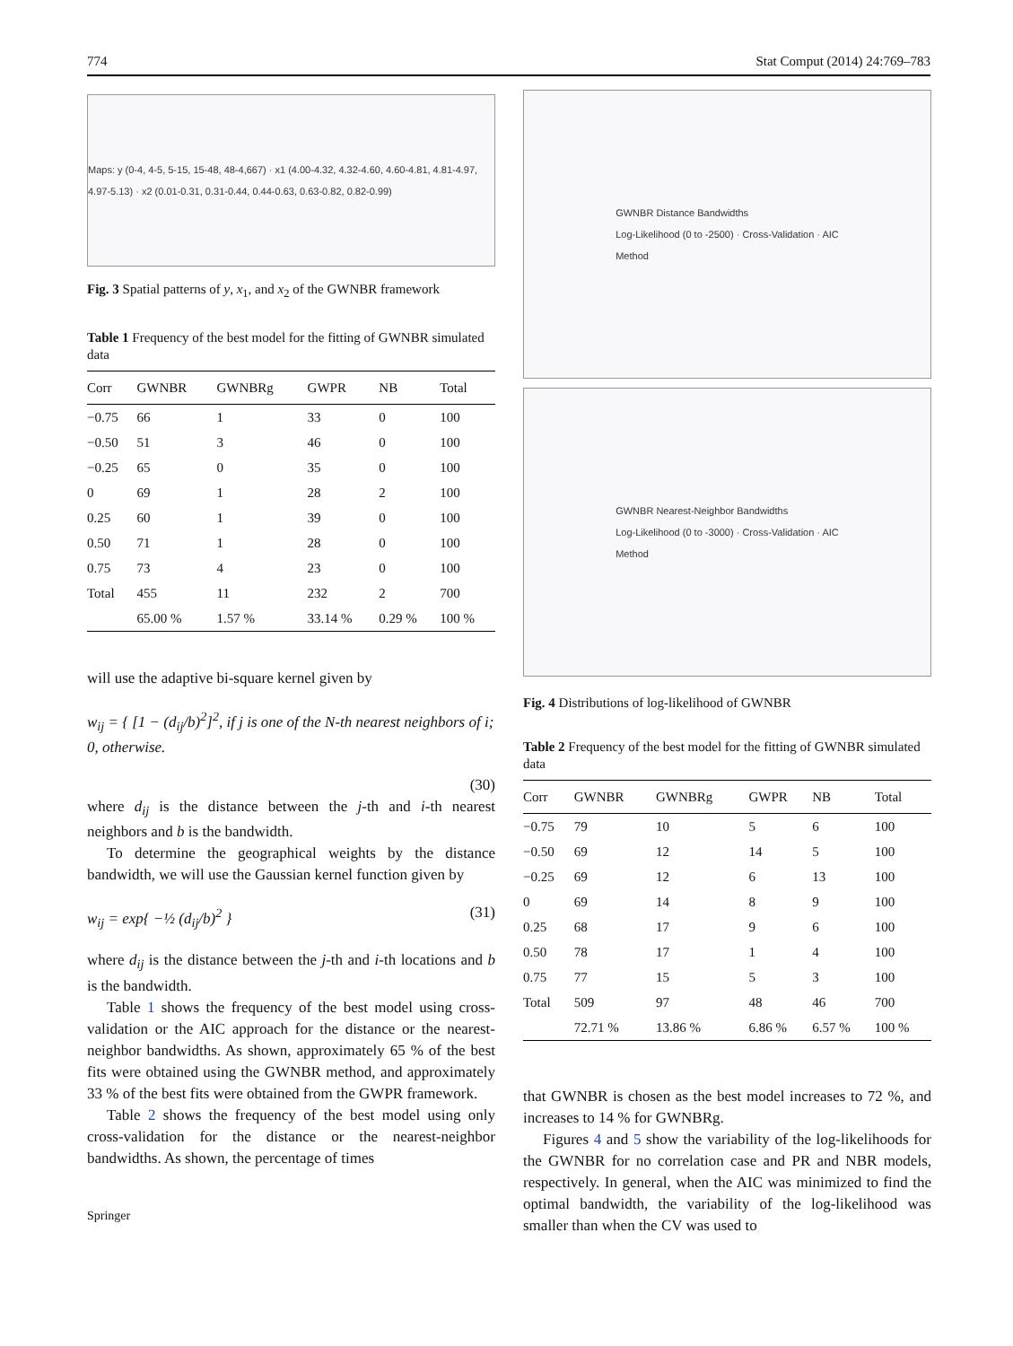774 Stat Comput (2014) 24:769–783
Maps: y (0-4, 4-5, 5-15, 15-48, 48-4,667) · x1 (4.00-4.32, 4.32-4.60, 4.60-4.81, 4.81-4.97, 4.97-5.13) · x2 (0.01-0.31, 0.31-0.44, 0.44-0.63, 0.63-0.82, 0.82-0.99)
Fig. 3 Spatial patterns of y, x<sub>1</sub>, and x<sub>2</sub> of the GWNBR framework
Table 1 Frequency of the best model for the fitting of GWNBR simulated data
| Corr | GWNBR | GWNBRg | GWPR | NB | Total |
| --- | --- | --- | --- | --- | --- |
| −0.75 | 66 | 1 | 33 | 0 | 100 |
| −0.50 | 51 | 3 | 46 | 0 | 100 |
| −0.25 | 65 | 0 | 35 | 0 | 100 |
| 0 | 69 | 1 | 28 | 2 | 100 |
| 0.25 | 60 | 1 | 39 | 0 | 100 |
| 0.50 | 71 | 1 | 28 | 0 | 100 |
| 0.75 | 73 | 4 | 23 | 0 | 100 |
| Total | 455 | 11 | 232 | 2 | 700 |
| | 65.00 % | 1.57 % | 33.14 % | 0.29 % | 100 % |
will use the adaptive bi-square kernel given by
w<sub>ij</sub> = { [1 − (d<sub>ij</sub>/b)<sup>2</sup>]<sup>2</sup>, if j is one of the N-th nearest neighbors of i; 0, otherwise.
(30)
where d<sub>ij</sub> is the distance between the j-th and i-th nearest neighbors and b is the bandwidth.
To determine the geographical weights by the distance bandwidth, we will use the Gaussian kernel function given by
w<sub>ij</sub> = exp{ −½ (d<sub>ij</sub>/b)<sup>2</sup> } (31)
where d<sub>ij</sub> is the distance between the j-th and i-th locations and b is the bandwidth.
Table 1 shows the frequency of the best model using cross-validation or the AIC approach for the distance or the nearest-neighbor bandwidths. As shown, approximately 65 % of the best fits were obtained using the GWNBR method, and approximately 33 % of the best fits were obtained from the GWPR framework.
Table 2 shows the frequency of the best model using only cross-validation for the distance or the nearest-neighbor bandwidths. As shown, the percentage of times
Springer
GWNBR Distance Bandwidths
Log-Likelihood (0 to -2500) · Cross-Validation · AIC
Method
GWNBR Nearest-Neighbor Bandwidths
Log-Likelihood (0 to -3000) · Cross-Validation · AIC
Method
Fig. 4 Distributions of log-likelihood of GWNBR
Table 2 Frequency of the best model for the fitting of GWNBR simulated data
| Corr | GWNBR | GWNBRg | GWPR | NB | Total |
| --- | --- | --- | --- | --- | --- |
| −0.75 | 79 | 10 | 5 | 6 | 100 |
| −0.50 | 69 | 12 | 14 | 5 | 100 |
| −0.25 | 69 | 12 | 6 | 13 | 100 |
| 0 | 69 | 14 | 8 | 9 | 100 |
| 0.25 | 68 | 17 | 9 | 6 | 100 |
| 0.50 | 78 | 17 | 1 | 4 | 100 |
| 0.75 | 77 | 15 | 5 | 3 | 100 |
| Total | 509 | 97 | 48 | 46 | 700 |
| | 72.71 % | 13.86 % | 6.86 % | 6.57 % | 100 % |
that GWNBR is chosen as the best model increases to 72 %, and increases to 14 % for GWNBRg.
Figures 4 and 5 show the variability of the log-likelihoods for the GWNBR for no correlation case and PR and NBR models, respectively. In general, when the AIC was minimized to find the optimal bandwidth, the variability of the log-likelihood was smaller than when the CV was used to